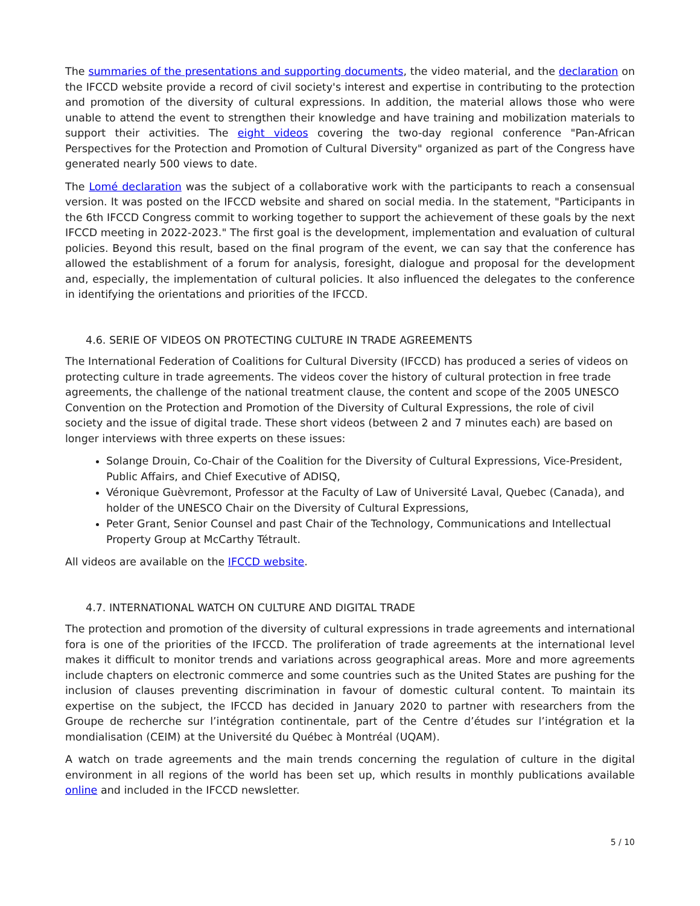The summaries of the presentations and supporting documents, the video material, and the declaration on the IFCCD website provide a record of civil society's interest and expertise in contributing to the protection and promotion of the diversity of cultural expressions. In addition, the material allows those who were unable to attend the event to strengthen their knowledge and have training and mobilization materials to support their activities. The eight videos covering the two-day regional conference "Pan-African Perspectives for the Protection and Promotion of Cultural Diversity" organized as part of the Congress have generated nearly 500 views to date.
The Lomé declaration was the subject of a collaborative work with the participants to reach a consensual version. It was posted on the IFCCD website and shared on social media. In the statement, "Participants in the 6th IFCCD Congress commit to working together to support the achievement of these goals by the next IFCCD meeting in 2022-2023." The first goal is the development, implementation and evaluation of cultural policies. Beyond this result, based on the final program of the event, we can say that the conference has allowed the establishment of a forum for analysis, foresight, dialogue and proposal for the development and, especially, the implementation of cultural policies. It also influenced the delegates to the conference in identifying the orientations and priorities of the IFCCD.
4.6. SERIE OF VIDEOS ON PROTECTING CULTURE IN TRADE AGREEMENTS
The International Federation of Coalitions for Cultural Diversity (IFCCD) has produced a series of videos on protecting culture in trade agreements. The videos cover the history of cultural protection in free trade agreements, the challenge of the national treatment clause, the content and scope of the 2005 UNESCO Convention on the Protection and Promotion of the Diversity of Cultural Expressions, the role of civil society and the issue of digital trade. These short videos (between 2 and 7 minutes each) are based on longer interviews with three experts on these issues:
Solange Drouin, Co-Chair of the Coalition for the Diversity of Cultural Expressions, Vice-President, Public Affairs, and Chief Executive of ADISQ,
Véronique Guèvremont, Professor at the Faculty of Law of Université Laval, Quebec (Canada), and holder of the UNESCO Chair on the Diversity of Cultural Expressions,
Peter Grant, Senior Counsel and past Chair of the Technology, Communications and Intellectual Property Group at McCarthy Tétrault.
All videos are available on the IFCCD website.
4.7. INTERNATIONAL WATCH ON CULTURE AND DIGITAL TRADE
The protection and promotion of the diversity of cultural expressions in trade agreements and international fora is one of the priorities of the IFCCD. The proliferation of trade agreements at the international level makes it difficult to monitor trends and variations across geographical areas. More and more agreements include chapters on electronic commerce and some countries such as the United States are pushing for the inclusion of clauses preventing discrimination in favour of domestic cultural content. To maintain its expertise on the subject, the IFCCD has decided in January 2020 to partner with researchers from the Groupe de recherche sur l’intégration continentale, part of the Centre d’études sur l’intégration et la mondialisation (CEIM) at the Université du Québec à Montréal (UQAM).
A watch on trade agreements and the main trends concerning the regulation of culture in the digital environment in all regions of the world has been set up, which results in monthly publications available online and included in the IFCCD newsletter.
5 / 10